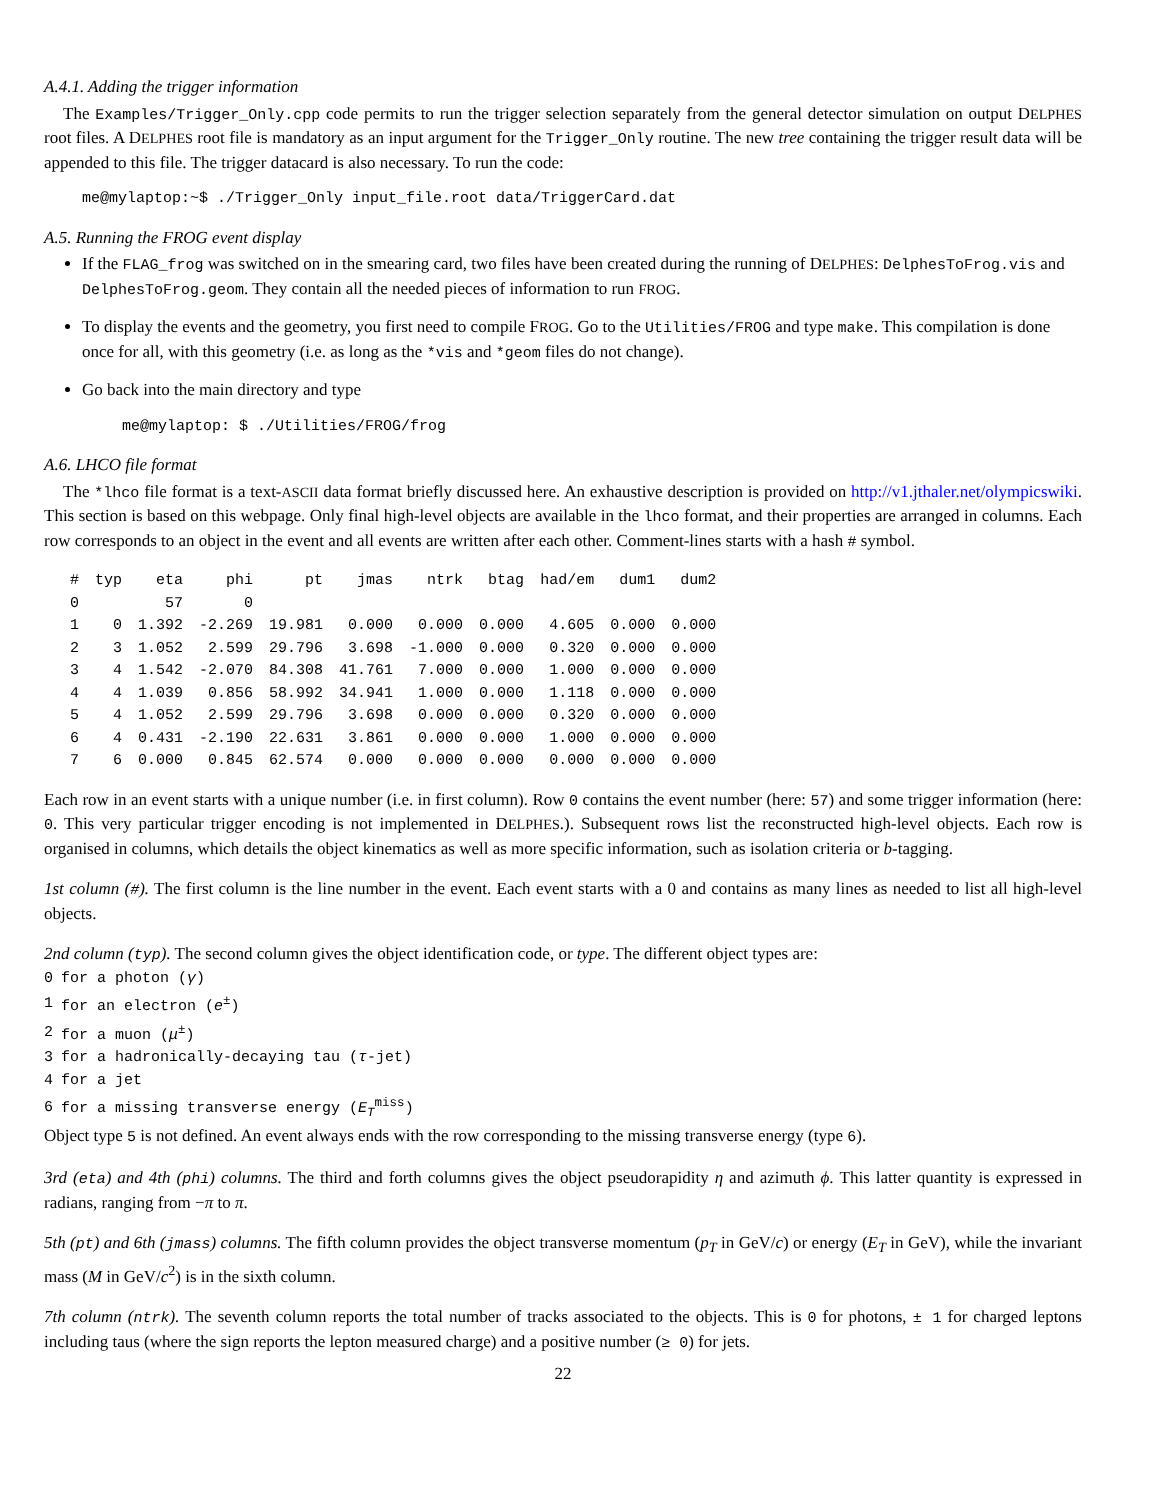A.4.1. Adding the trigger information
The Examples/Trigger_Only.cpp code permits to run the trigger selection separately from the general detector simulation on output DELPHES root files. A DELPHES root file is mandatory as an input argument for the Trigger_Only routine. The new tree containing the trigger result data will be appended to this file. The trigger datacard is also necessary. To run the code:
me@mylaptop:~$ ./Trigger_Only input_file.root data/TriggerCard.dat
A.5. Running the FROG event display
If the FLAG_frog was switched on in the smearing card, two files have been created during the running of DELPHES: DelphesToFrog.vis and DelphesToFrog.geom. They contain all the needed pieces of information to run FROG.
To display the events and the geometry, you first need to compile FROG. Go to the Utilities/FROG and type make. This compilation is done once for all, with this geometry (i.e. as long as the *vis and *geom files do not change).
Go back into the main directory and type
me@mylaptop: $ ./Utilities/FROG/frog
A.6. LHCO file format
The *lhco file format is a text-ASCII data format briefly discussed here. An exhaustive description is provided on http://v1.jthaler.net/olympicswiki. This section is based on this webpage. Only final high-level objects are available in the lhco format, and their properties are arranged in columns. Each row corresponds to an object in the event and all events are written after each other. Comment-lines starts with a hash # symbol.
| # | typ | eta | phi | pt | jmas | ntrk | btag | had/em | dum1 | dum2 |
| --- | --- | --- | --- | --- | --- | --- | --- | --- | --- | --- |
| 0 | | 57 | 0 | | | | | | | |
| 1 | 0 | 1.392 | -2.269 | 19.981 | 0.000 | 0.000 | 0.000 | 4.605 | 0.000 | 0.000 |
| 2 | 3 | 1.052 | 2.599 | 29.796 | 3.698 | -1.000 | 0.000 | 0.320 | 0.000 | 0.000 |
| 3 | 4 | 1.542 | -2.070 | 84.308 | 41.761 | 7.000 | 0.000 | 1.000 | 0.000 | 0.000 |
| 4 | 4 | 1.039 | 0.856 | 58.992 | 34.941 | 1.000 | 0.000 | 1.118 | 0.000 | 0.000 |
| 5 | 4 | 1.052 | 2.599 | 29.796 | 3.698 | 0.000 | 0.000 | 0.320 | 0.000 | 0.000 |
| 6 | 4 | 0.431 | -2.190 | 22.631 | 3.861 | 0.000 | 0.000 | 1.000 | 0.000 | 0.000 |
| 7 | 6 | 0.000 | 0.845 | 62.574 | 0.000 | 0.000 | 0.000 | 0.000 | 0.000 | 0.000 |
Each row in an event starts with a unique number (i.e. in first column). Row 0 contains the event number (here: 57) and some trigger information (here: 0. This very particular trigger encoding is not implemented in DELPHES.). Subsequent rows list the reconstructed high-level objects. Each row is organised in columns, which details the object kinematics as well as more specific information, such as isolation criteria or b-tagging.
1st column (#). The first column is the line number in the event. Each event starts with a 0 and contains as many lines as needed to list all high-level objects.
2nd column (typ). The second column gives the object identification code, or type. The different object types are:
| 0 | for a photon ( γ ) |
| 1 | for an electron ( e<sup>±</sup>) |
| 2 | for a muon ( μ<sup>±</sup>) |
| 3 | for a hadronically-decaying tau ( τ -jet) |
| 4 | for a jet |
| 6 | for a missing transverse energy ( E<sub>T</sub><sup>miss</sup>) |
Object type 5 is not defined. An event always ends with the row corresponding to the missing transverse energy (type 6).
3rd (eta) and 4th (phi) columns. The third and forth columns gives the object pseudorapidity η and azimuth ϕ. This latter quantity is expressed in radians, ranging from −π to π.
5th (pt) and 6th (jmass) columns. The fifth column provides the object transverse momentum (p<sub>T</sub> in GeV/c) or energy (E<sub>T</sub> in GeV), while the invariant mass (M in GeV/c<sup>2</sup>) is in the sixth column.
7th column (ntrk). The seventh column reports the total number of tracks associated to the objects. This is 0 for photons, ± 1 for charged leptons including taus (where the sign reports the lepton measured charge) and a positive number (≥ 0) for jets.
22